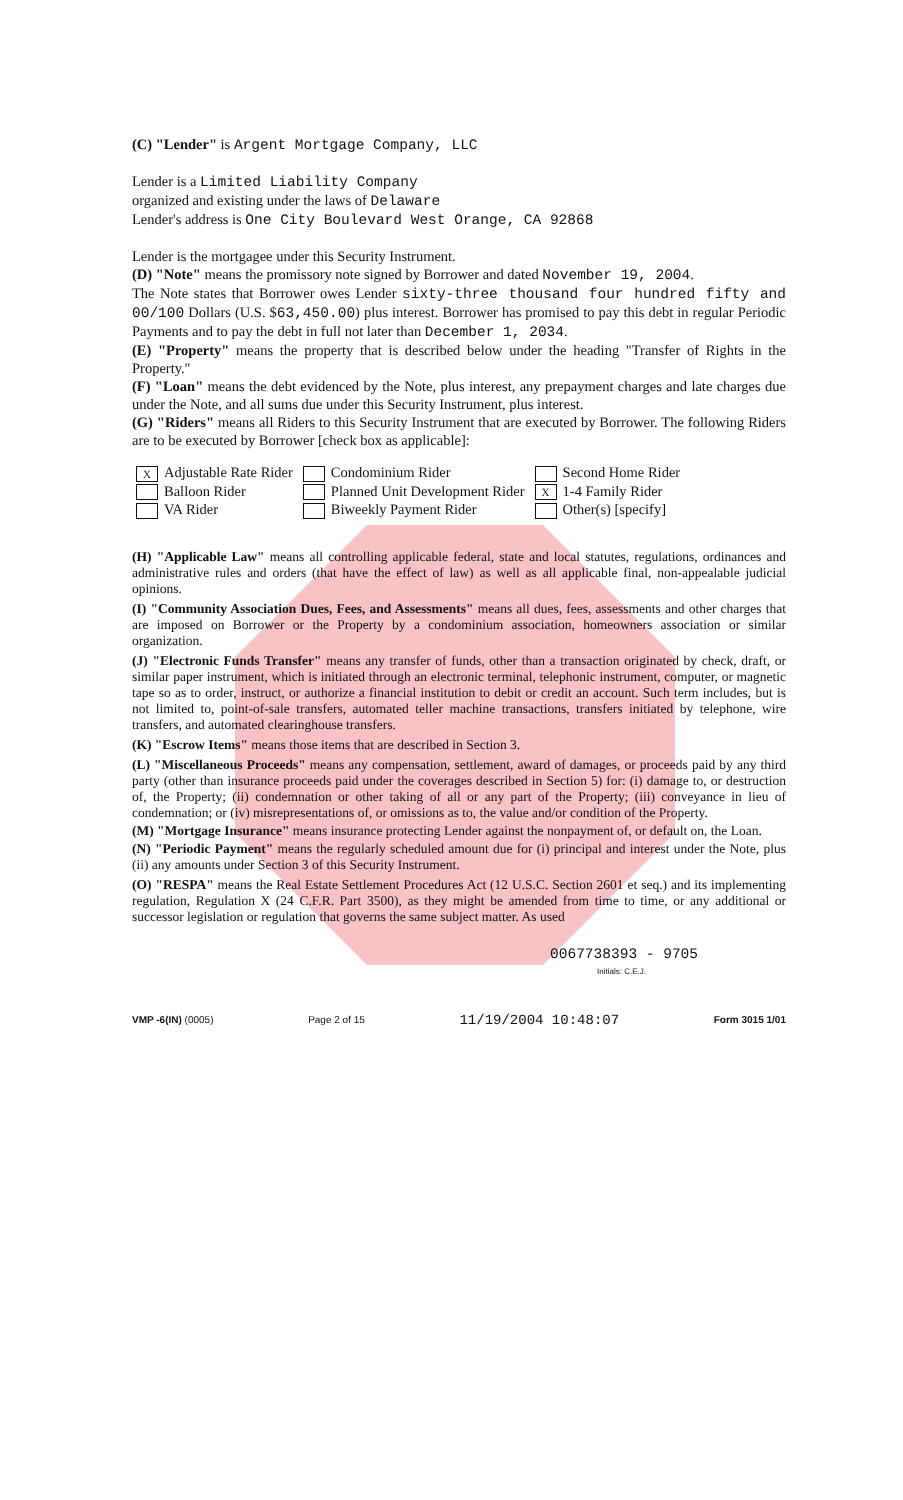(C) "Lender" is Argent Mortgage Company, LLC
Lender is a Limited Liability Company
organized and existing under the laws of Delaware
Lender's address is One City Boulevard West Orange, CA 92868
Lender is the mortgagee under this Security Instrument.
(D) "Note" means the promissory note signed by Borrower and dated November 19, 2004.
The Note states that Borrower owes Lender sixty-three thousand four hundred fifty and 00/100 Dollars (U.S. $63,450.00) plus interest. Borrower has promised to pay this debt in regular Periodic Payments and to pay the debt in full not later than December 1, 2034.
(E) "Property" means the property that is described below under the heading "Transfer of Rights in the Property."
(F) "Loan" means the debt evidenced by the Note, plus interest, any prepayment charges and late charges due under the Note, and all sums due under this Security Instrument, plus interest.
(G) "Riders" means all Riders to this Security Instrument that are executed by Borrower. The following Riders are to be executed by Borrower [check box as applicable]:
X Adjustable Rate Rider
Balloon Rider
VA Rider
Condominium Rider
Planned Unit Development Rider
Biweekly Payment Rider
Second Home Rider
X 1-4 Family Rider
Other(s) [specify]
(H) "Applicable Law" means all controlling applicable federal, state and local statutes, regulations, ordinances and administrative rules and orders (that have the effect of law) as well as all applicable final, non-appealable judicial opinions.
(I) "Community Association Dues, Fees, and Assessments" means all dues, fees, assessments and other charges that are imposed on Borrower or the Property by a condominium association, homeowners association or similar organization.
(J) "Electronic Funds Transfer" means any transfer of funds, other than a transaction originated by check, draft, or similar paper instrument, which is initiated through an electronic terminal, telephonic instrument, computer, or magnetic tape so as to order, instruct, or authorize a financial institution to debit or credit an account. Such term includes, but is not limited to, point-of-sale transfers, automated teller machine transactions, transfers initiated by telephone, wire transfers, and automated clearinghouse transfers.
(K) "Escrow Items" means those items that are described in Section 3.
(L) "Miscellaneous Proceeds" means any compensation, settlement, award of damages, or proceeds paid by any third party (other than insurance proceeds paid under the coverages described in Section 5) for: (i) damage to, or destruction of, the Property; (ii) condemnation or other taking of all or any part of the Property; (iii) conveyance in lieu of condemnation; or (iv) misrepresentations of, or omissions as to, the value and/or condition of the Property.
(M) "Mortgage Insurance" means insurance protecting Lender against the nonpayment of, or default on, the Loan.
(N) "Periodic Payment" means the regularly scheduled amount due for (i) principal and interest under the Note, plus (ii) any amounts under Section 3 of this Security Instrument.
(O) "RESPA" means the Real Estate Settlement Procedures Act (12 U.S.C. Section 2601 et seq.) and its implementing regulation, Regulation X (24 C.F.R. Part 3500), as they might be amended from time to time, or any additional or successor legislation or regulation that governs the same subject matter. As used
0067738393 - 9705
Initials: C.E.J.
VMP -6(IN) (0005) Page 2 of 15 11/19/2004 10:48:07 Form 3015 1/01